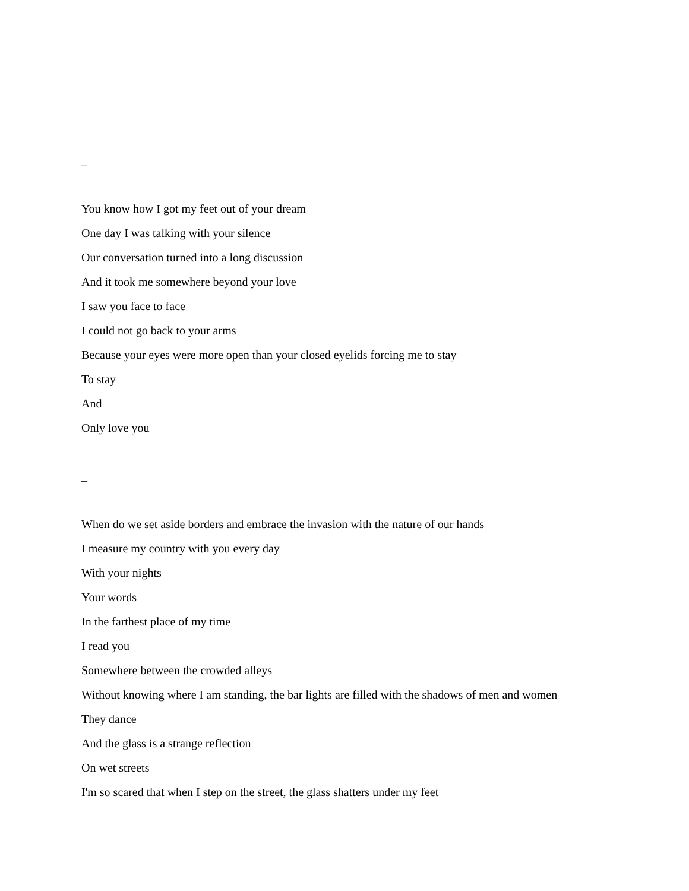–
You know how I got my feet out of your dream
One day I was talking with your silence
Our conversation turned into a long discussion
And it took me somewhere beyond your love
I saw you face to face
I could not go back to your arms
Because your eyes were more open than your closed eyelids forcing me to stay
To stay
And
Only love you
–
When do we set aside borders and embrace the invasion with the nature of our hands
I measure my country with you every day
With your nights
Your words
In the farthest place of my time
I read you
Somewhere between the crowded alleys
Without knowing where I am standing, the bar lights are filled with the shadows of men and women
They dance
And the glass is a strange reflection
On wet streets
I'm so scared that when I step on the street, the glass shatters under my feet